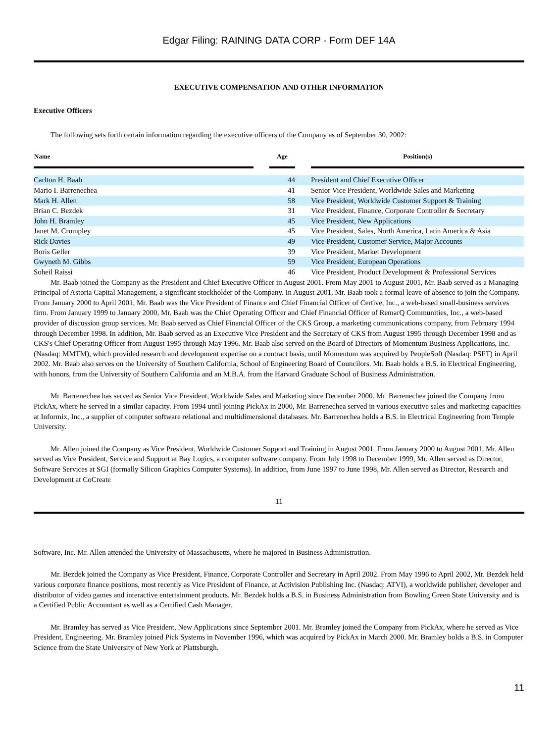Edgar Filing: RAINING DATA CORP - Form DEF 14A
EXECUTIVE COMPENSATION AND OTHER INFORMATION
Executive Officers
The following sets forth certain information regarding the executive officers of the Company as of September 30, 2002:
| Name | | Age | | Position(s) |
| --- | --- | --- | --- | --- |
| Carlton H. Baab | | 44 | | President and Chief Executive Officer |
| Mario I. Barrenechea | | 41 | | Senior Vice President, Worldwide Sales and Marketing |
| Mark H. Allen | | 58 | | Vice President, Worldwide Customer Support & Training |
| Brian C. Bezdek | | 31 | | Vice President, Finance, Corporate Controller & Secretary |
| John H. Bramley | | 45 | | Vice President, New Applications |
| Janet M. Crumpley | | 45 | | Vice President, Sales, North America, Latin America & Asia |
| Rick Davies | | 49 | | Vice President, Customer Service, Major Accounts |
| Boris Geller | | 39 | | Vice President, Market Development |
| Gwyneth M. Gibbs | | 59 | | Vice President, European Operations |
| Soheil Raissi | | 46 | | Vice President, Product Development & Professional Services |
Mr. Baab joined the Company as the President and Chief Executive Officer in August 2001. From May 2001 to August 2001, Mr. Baab served as a Managing Principal of Astoria Capital Management, a significant stockholder of the Company. In August 2001, Mr. Baab took a formal leave of absence to join the Company. From January 2000 to April 2001, Mr. Baab was the Vice President of Finance and Chief Financial Officer of Certive, Inc., a web-based small-business services firm. From January 1999 to January 2000, Mr. Baab was the Chief Operating Officer and Chief Financial Officer of RemarQ Communities, Inc., a web-based provider of discussion group services. Mr. Baab served as Chief Financial Officer of the CKS Group, a marketing communications company, from February 1994 through December 1998. In addition, Mr. Baab served as an Executive Vice President and the Secretary of CKS from August 1995 through December 1998 and as CKS's Chief Operating Officer from August 1995 through May 1996. Mr. Baab also served on the Board of Directors of Momentum Business Applications, Inc. (Nasdaq: MMTM), which provided research and development expertise on a contract basis, until Momentum was acquired by PeopleSoft (Nasdaq: PSFT) in April 2002. Mr. Baab also serves on the University of Southern California, School of Engineering Board of Councilors. Mr. Baab holds a B.S. in Electrical Engineering, with honors, from the University of Southern California and an M.B.A. from the Harvard Graduate School of Business Administration.
Mr. Barrenechea has served as Senior Vice President, Worldwide Sales and Marketing since December 2000. Mr. Barrenechea joined the Company from PickAx, where he served in a similar capacity. From 1994 until joining PickAx in 2000, Mr. Barrenechea served in various executive sales and marketing capacities at Informix, Inc., a supplier of computer software relational and multidimensional databases. Mr. Barrenechea holds a B.S. in Electrical Engineering from Temple University.
Mr. Allen joined the Company as Vice President, Worldwide Customer Support and Training in August 2001. From January 2000 to August 2001, Mr. Allen served as Vice President, Service and Support at Bay Logics, a computer software company. From July 1998 to December 1999, Mr. Allen served as Director, Software Services at SGI (formally Silicon Graphics Computer Systems). In addition, from June 1997 to June 1998, Mr. Allen served as Director, Research and Development at CoCreate
11
Software, Inc. Mr. Allen attended the University of Massachusetts, where he majored in Business Administration.
Mr. Bezdek joined the Company as Vice President, Finance, Corporate Controller and Secretary in April 2002. From May 1996 to April 2002, Mr. Bezdek held various corporate finance positions, most recently as Vice President of Finance, at Activision Publishing Inc. (Nasdaq: ATVI), a worldwide publisher, developer and distributor of video games and interactive entertainment products. Mr. Bezdek holds a B.S. in Business Administration from Bowling Green State University and is a Certified Public Accountant as well as a Certified Cash Manager.
Mr. Bramley has served as Vice President, New Applications since September 2001. Mr. Bramley joined the Company from PickAx, where he served as Vice President, Engineering. Mr. Bramley joined Pick Systems in November 1996, which was acquired by PickAx in March 2000. Mr. Bramley holds a B.S. in Computer Science from the State University of New York at Plattsburgh.
11